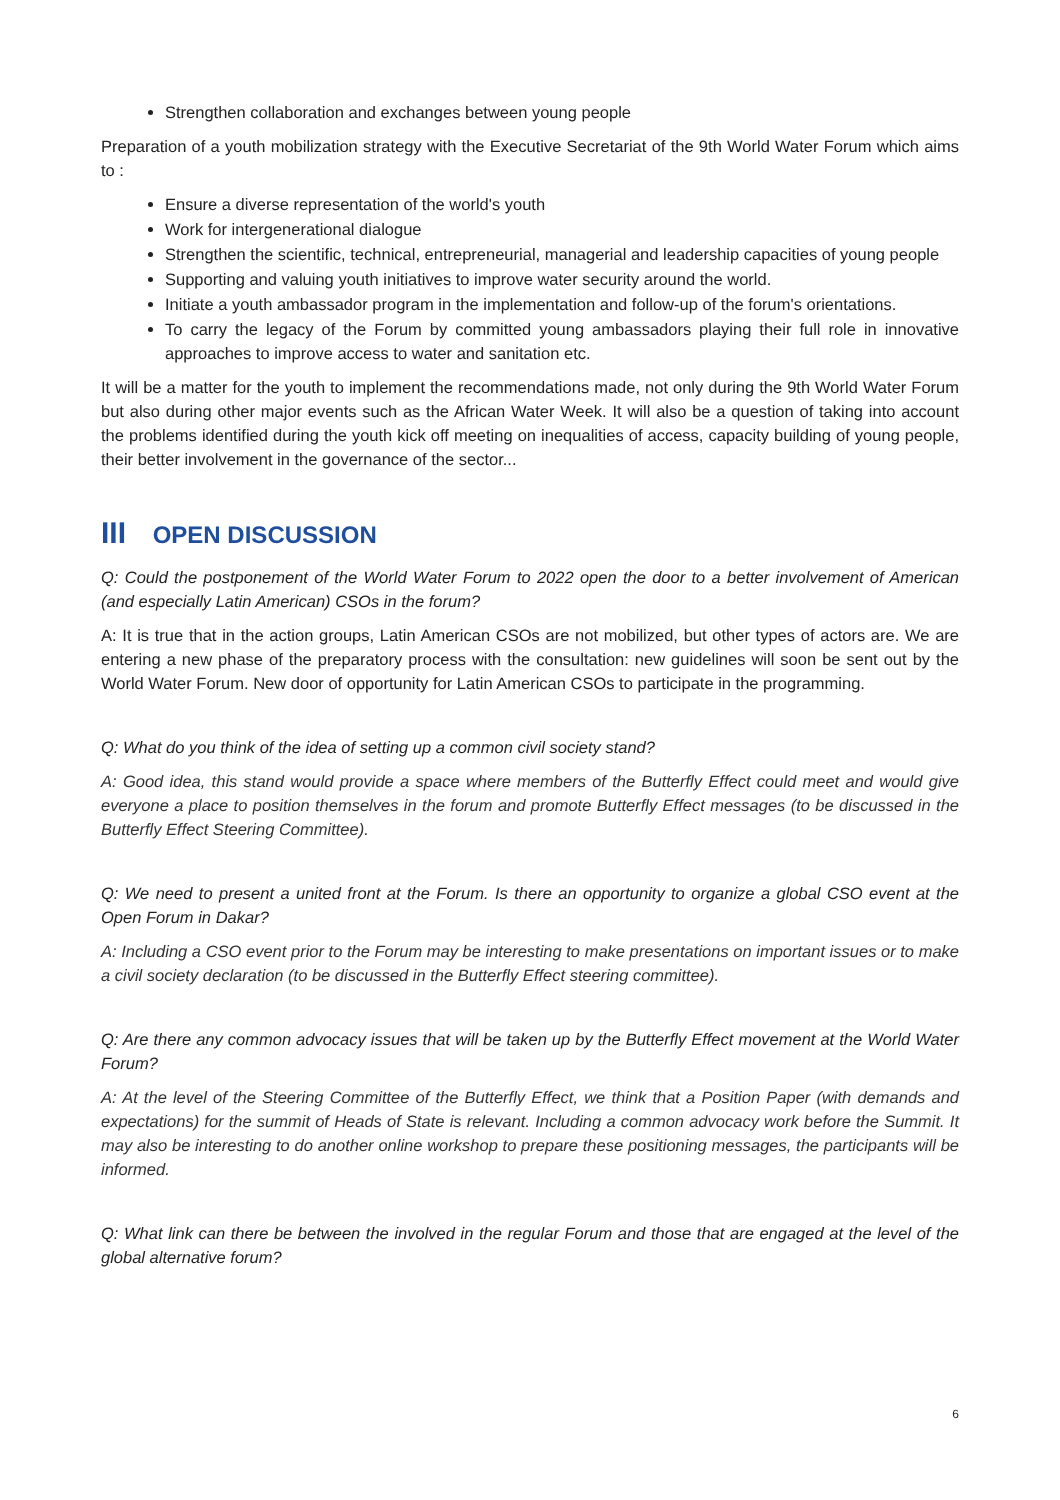Strengthen collaboration and exchanges between young people
Preparation of a youth mobilization strategy with the Executive Secretariat of the 9th World Water Forum which aims to :
Ensure a diverse representation of the world's youth
Work for intergenerational dialogue
Strengthen the scientific, technical, entrepreneurial, managerial and leadership capacities of young people
Supporting and valuing youth initiatives to improve water security around the world.
Initiate a youth ambassador program in the implementation and follow-up of the forum's orientations.
To carry the legacy of the Forum by committed young ambassadors playing their full role in innovative approaches to improve access to water and sanitation etc.
It will be a matter for the youth to implement the recommendations made, not only during the 9th World Water Forum but also during other major events such as the African Water Week. It will also be a question of taking into account the problems identified during the youth kick off meeting on inequalities of access, capacity building of young people, their better involvement in the governance of the sector...
III OPEN DISCUSSION
Q: Could the postponement of the World Water Forum to 2022 open the door to a better involvement of American (and especially Latin American) CSOs in the forum?
A: It is true that in the action groups, Latin American CSOs are not mobilized, but other types of actors are. We are entering a new phase of the preparatory process with the consultation: new guidelines will soon be sent out by the World Water Forum. New door of opportunity for Latin American CSOs to participate in the programming.
Q: What do you think of the idea of setting up a common civil society stand?
A: Good idea, this stand would provide a space where members of the Butterfly Effect could meet and would give everyone a place to position themselves in the forum and promote Butterfly Effect messages (to be discussed in the Butterfly Effect Steering Committee).
Q: We need to present a united front at the Forum. Is there an opportunity to organize a global CSO event at the Open Forum in Dakar?
A: Including a CSO event prior to the Forum may be interesting to make presentations on important issues or to make a civil society declaration (to be discussed in the Butterfly Effect steering committee).
Q: Are there any common advocacy issues that will be taken up by the Butterfly Effect movement at the World Water Forum?
A: At the level of the Steering Committee of the Butterfly Effect, we think that a Position Paper (with demands and expectations) for the summit of Heads of State is relevant. Including a common advocacy work before the Summit. It may also be interesting to do another online workshop to prepare these positioning messages, the participants will be informed.
Q: What link can there be between the involved in the regular Forum and those that are engaged at the level of the global alternative forum?
6